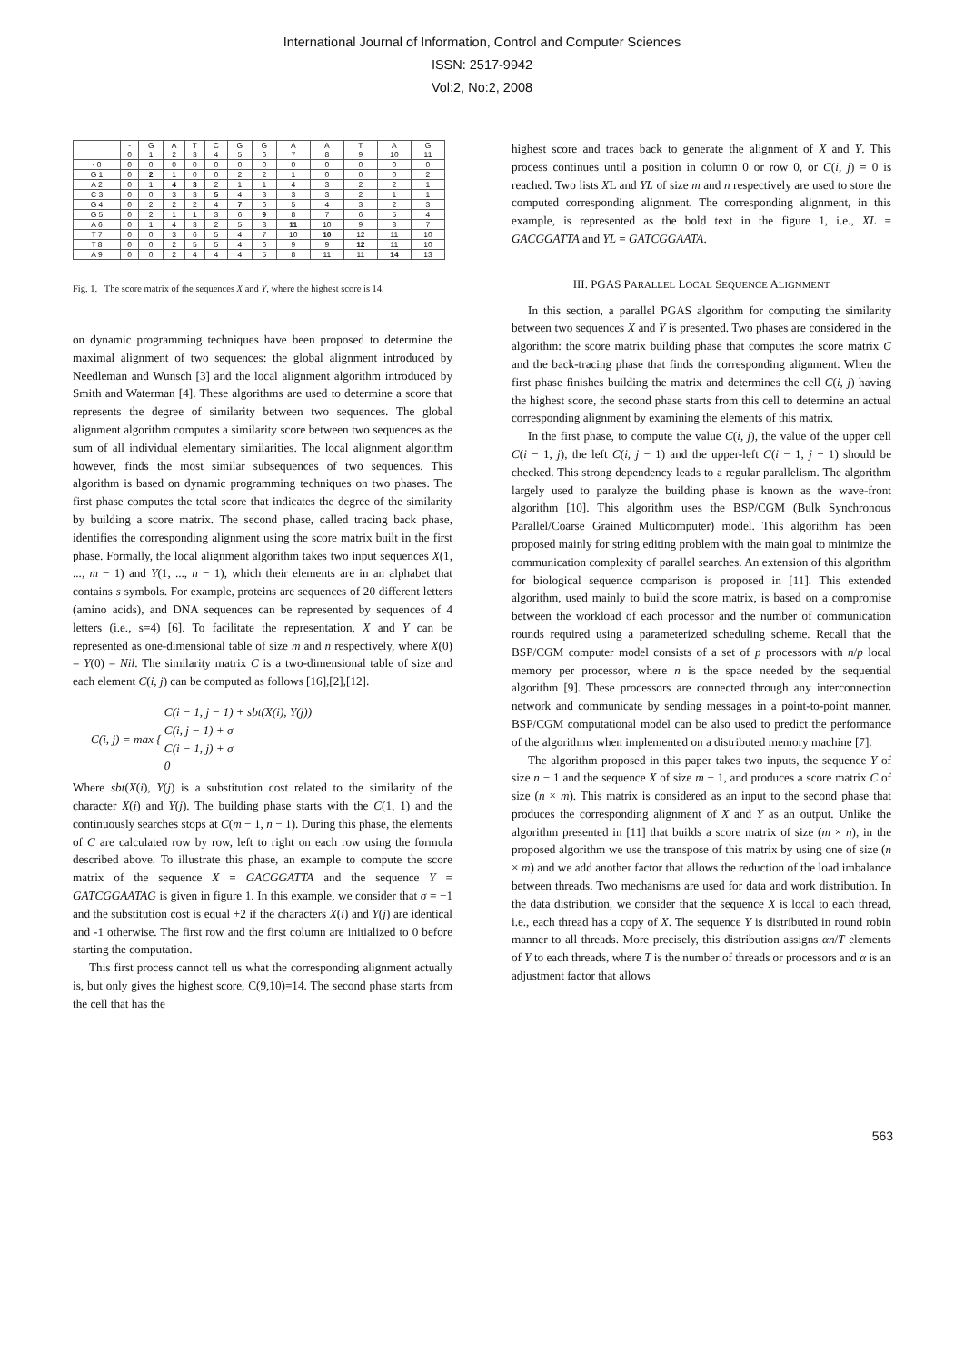International Journal of Information, Control and Computer Sciences
ISSN: 2517-9942
Vol:2, No:2, 2008
| | - 0 | G 1 | A 2 | T 3 | C 4 | G 5 | G 6 | A 7 | A 8 | T 9 | A 10 | G 11 |
| --- | --- | --- | --- | --- | --- | --- | --- | --- | --- | --- | --- | --- |
| - 0 | 0 | 0 | 0 | 0 | 0 | 0 | 0 | 0 | 0 | 0 | 0 | 0 |
| G 1 | 0 | 2 | 1 | 0 | 0 | 2 | 2 | 1 | 0 | 0 | 0 | 2 |
| A 2 | 0 | 1 | 4 | 3 | 2 | 1 | 1 | 4 | 3 | 2 | 2 | 1 |
| C 3 | 0 | 0 | 3 | 3 | 5 | 4 | 3 | 3 | 3 | 2 | 1 | 1 |
| G 4 | 0 | 2 | 2 | 2 | 4 | 7 | 6 | 5 | 4 | 3 | 2 | 3 |
| G 5 | 0 | 2 | 1 | 1 | 3 | 6 | 9 | 8 | 7 | 6 | 5 | 4 |
| A 6 | 0 | 1 | 4 | 3 | 2 | 5 | 8 | 11 | 10 | 9 | 8 | 7 |
| T 7 | 0 | 0 | 3 | 6 | 5 | 4 | 7 | 10 | 10 | 12 | 11 | 10 |
| T 8 | 0 | 0 | 2 | 5 | 5 | 4 | 6 | 9 | 9 | 12 | 11 | 10 |
| A 9 | 0 | 0 | 2 | 4 | 4 | 4 | 5 | 8 | 11 | 11 | 14 | 13 |
Fig. 1. The score matrix of the sequences X and Y, where the highest score is 14.
on dynamic programming techniques have been proposed to determine the maximal alignment of two sequences: the global alignment introduced by Needleman and Wunsch [3] and the local alignment algorithm introduced by Smith and Waterman [4]. These algorithms are used to determine a score that represents the degree of similarity between two sequences. The global alignment algorithm computes a similarity score between two sequences as the sum of all individual elementary similarities. The local alignment algorithm however, finds the most similar subsequences of two sequences. This algorithm is based on dynamic programming techniques on two phases. The first phase computes the total score that indicates the degree of the similarity by building a score matrix. The second phase, called tracing back phase, identifies the corresponding alignment using the score matrix built in the first phase. Formally, the local alignment algorithm takes two input sequences X(1, ..., m − 1) and Y(1, ..., n − 1), which their elements are in an alphabet that contains s symbols. For example, proteins are sequences of 20 different letters (amino acids), and DNA sequences can be represented by sequences of 4 letters (i.e., s=4) [6]. To facilitate the representation, X and Y can be represented as one-dimensional table of size m and n respectively, where X(0) = Y(0) = Nil. The similarity matrix C is a two-dimensional table of size and each element C(i, j) can be computed as follows [16],[2],[12].
C(i, j) = max { C(i − 1, j − 1) + sbt(X(i), Y(j))
C(i, j − 1) + σ
C(i − 1, j) + σ
0
Where sbt(X(i), Y(j) is a substitution cost related to the similarity of the character X(i) and Y(j). The building phase starts with the C(1, 1) and the continuously searches stops at C(m − 1, n − 1). During this phase, the elements of C are calculated row by row, left to right on each row using the formula described above. To illustrate this phase, an example to compute the score matrix of the sequence X = GACGGATTA and the sequence Y = GATCGGAATAG is given in figure 1. In this example, we consider that σ = −1 and the substitution cost is equal +2 if the characters X(i) and Y(j) are identical and -1 otherwise. The first row and the first column are initialized to 0 before starting the computation.
This first process cannot tell us what the corresponding alignment actually is, but only gives the highest score, C(9,10)=14. The second phase starts from the cell that has the
highest score and traces back to generate the alignment of X and Y. This process continues until a position in column 0 or row 0, or C(i, j) = 0 is reached. Two lists XL and YL of size m and n respectively are used to store the computed corresponding alignment. The corresponding alignment, in this example, is represented as the bold text in the figure 1, i.e., XL = GACGGATTA and YL = GATCGGAATA.
III. PGAS PARALLEL LOCAL SEQUENCE ALIGNMENT
In this section, a parallel PGAS algorithm for computing the similarity between two sequences X and Y is presented. Two phases are considered in the algorithm: the score matrix building phase that computes the score matrix C and the back-tracing phase that finds the corresponding alignment. When the first phase finishes building the matrix and determines the cell C(i, j) having the highest score, the second phase starts from this cell to determine an actual corresponding alignment by examining the elements of this matrix.
In the first phase, to compute the value C(i, j), the value of the upper cell C(i − 1, j), the left C(i, j − 1) and the upper-left C(i − 1, j − 1) should be checked. This strong dependency leads to a regular parallelism. The algorithm largely used to paralyze the building phase is known as the wave-front algorithm [10]. This algorithm uses the BSP/CGM (Bulk Synchronous Parallel/Coarse Grained Multicomputer) model. This algorithm has been proposed mainly for string editing problem with the main goal to minimize the communication complexity of parallel searches. An extension of this algorithm for biological sequence comparison is proposed in [11]. This extended algorithm, used mainly to build the score matrix, is based on a compromise between the workload of each processor and the number of communication rounds required using a parameterized scheduling scheme. Recall that the BSP/CGM computer model consists of a set of p processors with n/p local memory per processor, where n is the space needed by the sequential algorithm [9]. These processors are connected through any interconnection network and communicate by sending messages in a point-to-point manner. BSP/CGM computational model can be also used to predict the performance of the algorithms when implemented on a distributed memory machine [7].
The algorithm proposed in this paper takes two inputs, the sequence Y of size n − 1 and the sequence X of size m − 1, and produces a score matrix C of size (n × m). This matrix is considered as an input to the second phase that produces the corresponding alignment of X and Y as an output. Unlike the algorithm presented in [11] that builds a score matrix of size (m × n), in the proposed algorithm we use the transpose of this matrix by using one of size (n × m) and we add another factor that allows the reduction of the load imbalance between threads. Two mechanisms are used for data and work distribution. In the data distribution, we consider that the sequence X is local to each thread, i.e., each thread has a copy of X. The sequence Y is distributed in round robin manner to all threads. More precisely, this distribution assigns αn/T elements of Y to each threads, where T is the number of threads or processors and α is an adjustment factor that allows
563